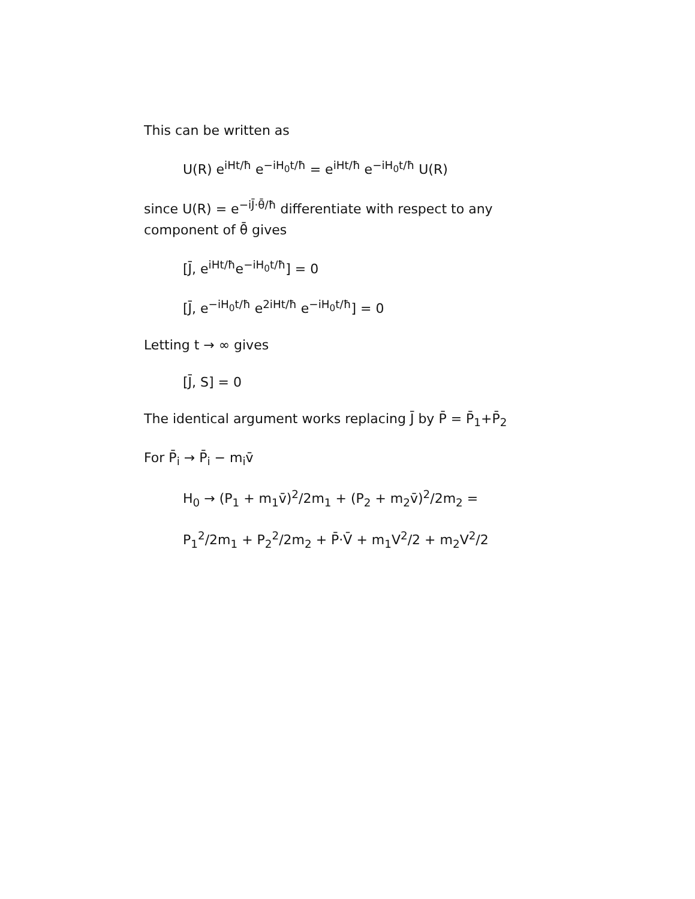This can be written as
U(R) e<sup>iHt/ħ</sup> e<sup>−iH<sub>0</sub>t/ħ</sup> = e<sup>iHt/ħ</sup> e<sup>−iH<sub>0</sub>t/ħ</sup> U(R)
since U(R) = e<sup>−iJ̄·θ̄/ħ</sup> differentiate with respect to any component of θ̄ gives
[J̄, e<sup>iHt/ħ</sup>e<sup>−iH<sub>0</sub>t/ħ</sup>] = 0
[J̄, e<sup>−iH<sub>0</sub>t/ħ</sup> e<sup>2iHt/ħ</sup> e<sup>−iH<sub>0</sub>t/ħ</sup>] = 0
Letting t → ∞ gives
[J̄, S] = 0
The identical argument works replacing J̄ by P̄ = P̄<sub>1</sub>+P̄<sub>2</sub>
For P̄<sub>i</sub> → P̄<sub>i</sub> − m<sub>i</sub>v̄
H<sub>0</sub> → (P<sub>1</sub> + m<sub>1</sub>v̄)<sup>2</sup>/2m<sub>1</sub> + (P<sub>2</sub> + m<sub>2</sub>v̄)<sup>2</sup>/2m<sub>2</sub> =
P<sub>1</sub><sup>2</sup>/2m<sub>1</sub> + P<sub>2</sub><sup>2</sup>/2m<sub>2</sub> + P̄·V̄ + m<sub>1</sub>V<sup>2</sup>/2 + m<sub>2</sub>V<sup>2</sup>/2